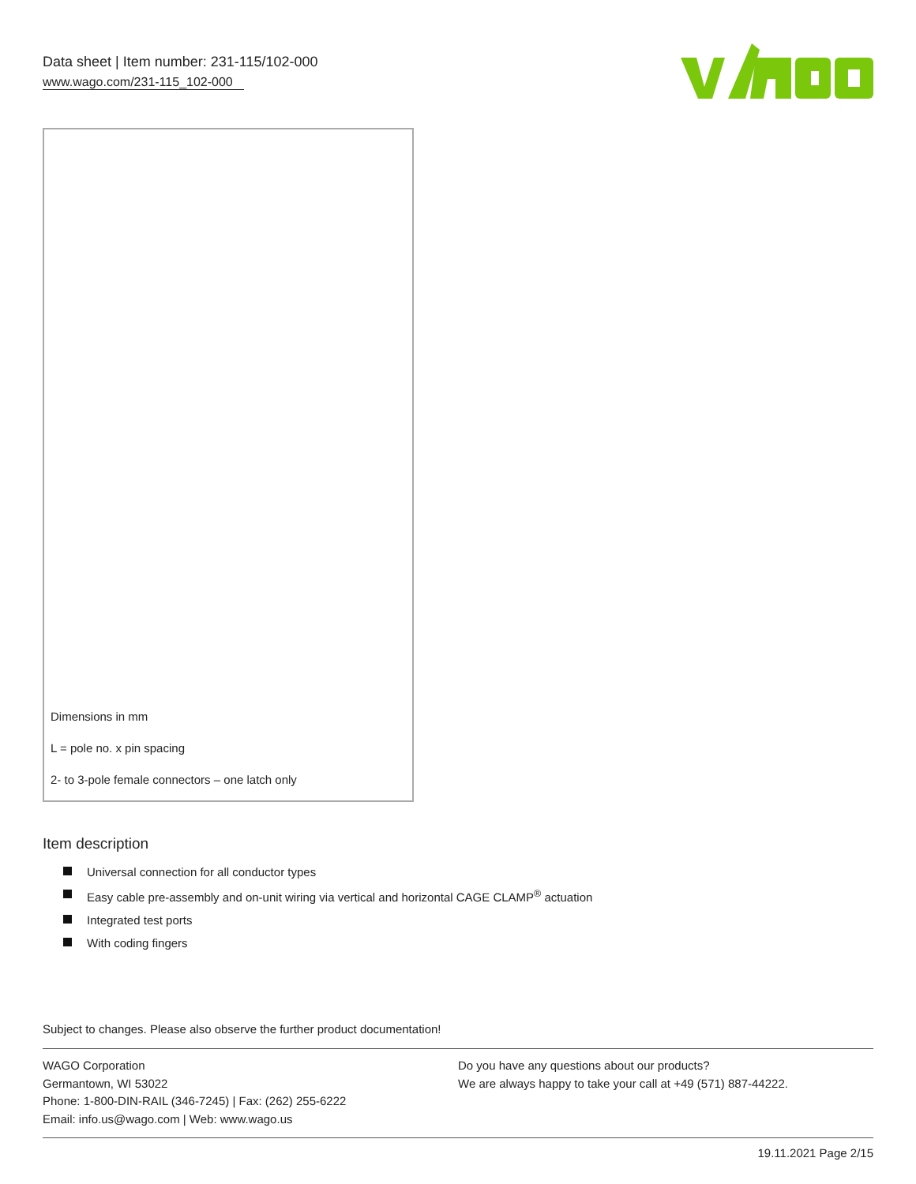Data sheet | Item number: 231-115/102-000
www.wago.com/231-115_102-000
Dimensions in mm
L = pole no. x pin spacing
2- to 3-pole female connectors – one latch only
Item description
Universal connection for all conductor types
Easy cable pre-assembly and on-unit wiring via vertical and horizontal CAGE CLAMP<sup>®</sup> actuation
Integrated test ports
With coding fingers
Subject to changes. Please also observe the further product documentation!
WAGO Corporation
Germantown, WI 53022
Phone: 1-800-DIN-RAIL (346-7245) | Fax: (262) 255-6222
Email: info.us@wago.com | Web: www.wago.us
Do you have any questions about our products?
We are always happy to take your call at +49 (571) 887-44222.
19.11.2021 Page 2/15